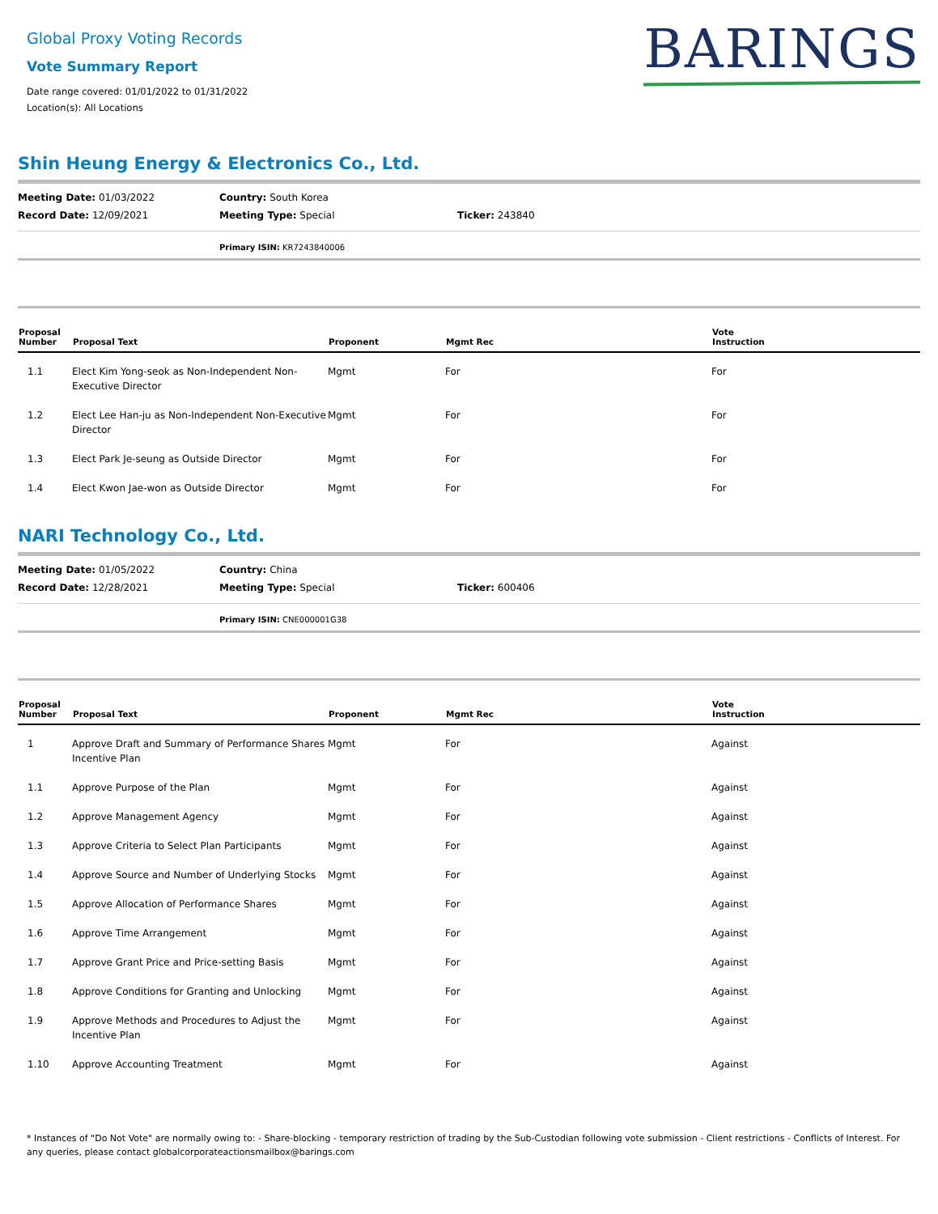Global Proxy Voting Records
Vote Summary Report
Date range covered: 01/01/2022 to 01/31/2022
Location(s): All Locations
BARINGS
Shin Heung Energy & Electronics Co., Ltd.
| Meeting Date: 01/03/2022 | Country: South Korea | |
| Record Date: 12/09/2021 | Meeting Type: Special | Ticker: 243840 |
Primary ISIN: KR7243840006
| Proposal Number | Proposal Text | Proponent | Mgmt Rec | Vote Instruction |
| --- | --- | --- | --- | --- |
| 1.1 | Elect Kim Yong-seok as Non-Independent Non-Executive Director | Mgmt | For | For |
| 1.2 | Elect Lee Han-ju as Non-Independent Non-Executive Director | Mgmt | For | For |
| 1.3 | Elect Park Je-seung as Outside Director | Mgmt | For | For |
| 1.4 | Elect Kwon Jae-won as Outside Director | Mgmt | For | For |
NARI Technology Co., Ltd.
| Meeting Date: 01/05/2022 | Country: China | |
| Record Date: 12/28/2021 | Meeting Type: Special | Ticker: 600406 |
Primary ISIN: CNE000001G38
| Proposal Number | Proposal Text | Proponent | Mgmt Rec | Vote Instruction |
| --- | --- | --- | --- | --- |
| 1 | Approve Draft and Summary of Performance Shares Incentive Plan | Mgmt | For | Against |
| 1.1 | Approve Purpose of the Plan | Mgmt | For | Against |
| 1.2 | Approve Management Agency | Mgmt | For | Against |
| 1.3 | Approve Criteria to Select Plan Participants | Mgmt | For | Against |
| 1.4 | Approve Source and Number of Underlying Stocks | Mgmt | For | Against |
| 1.5 | Approve Allocation of Performance Shares | Mgmt | For | Against |
| 1.6 | Approve Time Arrangement | Mgmt | For | Against |
| 1.7 | Approve Grant Price and Price-setting Basis | Mgmt | For | Against |
| 1.8 | Approve Conditions for Granting and Unlocking | Mgmt | For | Against |
| 1.9 | Approve Methods and Procedures to Adjust the Incentive Plan | Mgmt | For | Against |
| 1.10 | Approve Accounting Treatment | Mgmt | For | Against |
* Instances of "Do Not Vote" are normally owing to: - Share-blocking - temporary restriction of trading by the Sub-Custodian following vote submission - Client restrictions - Conflicts of Interest. For any queries, please contact globalcorporateactionsmailbox@barings.com